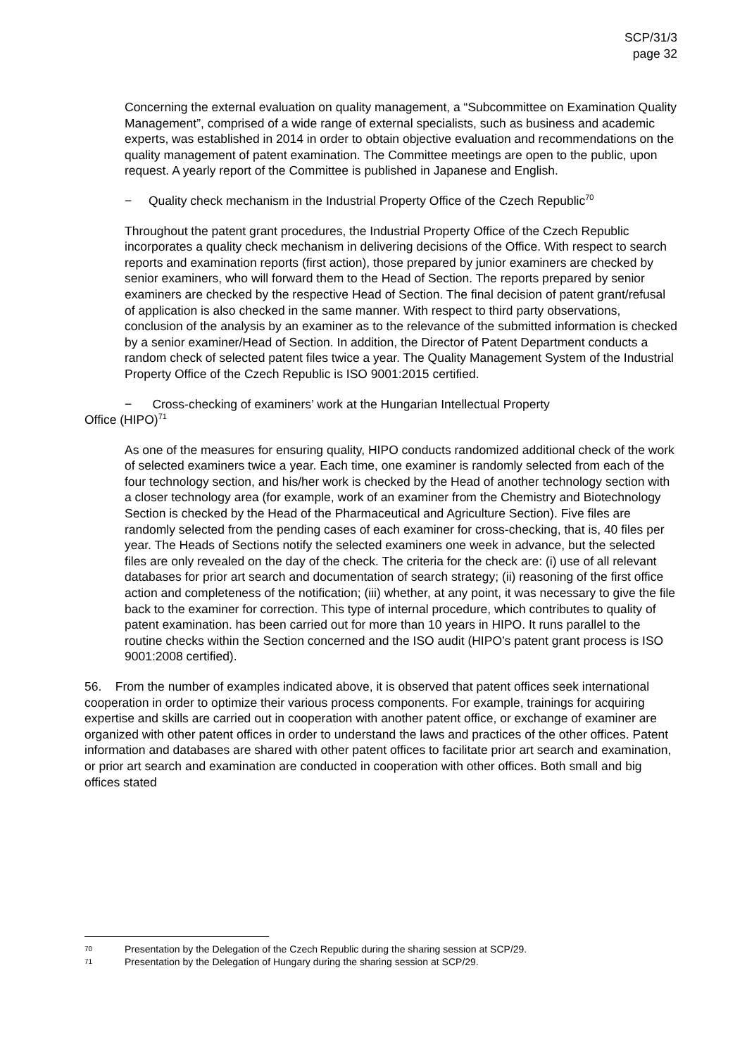SCP/31/3
page 32
Concerning the external evaluation on quality management, a “Subcommittee on Examination Quality Management”, comprised of a wide range of external specialists, such as business and academic experts, was established in 2014 in order to obtain objective evaluation and recommendations on the quality management of patent examination. The Committee meetings are open to the public, upon request. A yearly report of the Committee is published in Japanese and English.
− Quality check mechanism in the Industrial Property Office of the Czech Republic<sup>70</sup>
Throughout the patent grant procedures, the Industrial Property Office of the Czech Republic incorporates a quality check mechanism in delivering decisions of the Office. With respect to search reports and examination reports (first action), those prepared by junior examiners are checked by senior examiners, who will forward them to the Head of Section. The reports prepared by senior examiners are checked by the respective Head of Section. The final decision of patent grant/refusal of application is also checked in the same manner. With respect to third party observations, conclusion of the analysis by an examiner as to the relevance of the submitted information is checked by a senior examiner/Head of Section. In addition, the Director of Patent Department conducts a random check of selected patent files twice a year. The Quality Management System of the Industrial Property Office of the Czech Republic is ISO 9001:2015 certified.
− Cross-checking of examiners’ work at the Hungarian Intellectual Property
Office (HIPO)<sup>71</sup>
As one of the measures for ensuring quality, HIPO conducts randomized additional check of the work of selected examiners twice a year. Each time, one examiner is randomly selected from each of the four technology section, and his/her work is checked by the Head of another technology section with a closer technology area (for example, work of an examiner from the Chemistry and Biotechnology Section is checked by the Head of the Pharmaceutical and Agriculture Section). Five files are randomly selected from the pending cases of each examiner for cross-checking, that is, 40 files per year. The Heads of Sections notify the selected examiners one week in advance, but the selected files are only revealed on the day of the check. The criteria for the check are: (i) use of all relevant databases for prior art search and documentation of search strategy; (ii) reasoning of the first office action and completeness of the notification; (iii) whether, at any point, it was necessary to give the file back to the examiner for correction. This type of internal procedure, which contributes to quality of patent examination. has been carried out for more than 10 years in HIPO. It runs parallel to the routine checks within the Section concerned and the ISO audit (HIPO’s patent grant process is ISO 9001:2008 certified).
56. From the number of examples indicated above, it is observed that patent offices seek international cooperation in order to optimize their various process components. For example, trainings for acquiring expertise and skills are carried out in cooperation with another patent office, or exchange of examiner are organized with other patent offices in order to understand the laws and practices of the other offices. Patent information and databases are shared with other patent offices to facilitate prior art search and examination, or prior art search and examination are conducted in cooperation with other offices. Both small and big offices stated
70 Presentation by the Delegation of the Czech Republic during the sharing session at SCP/29.
71 Presentation by the Delegation of Hungary during the sharing session at SCP/29.